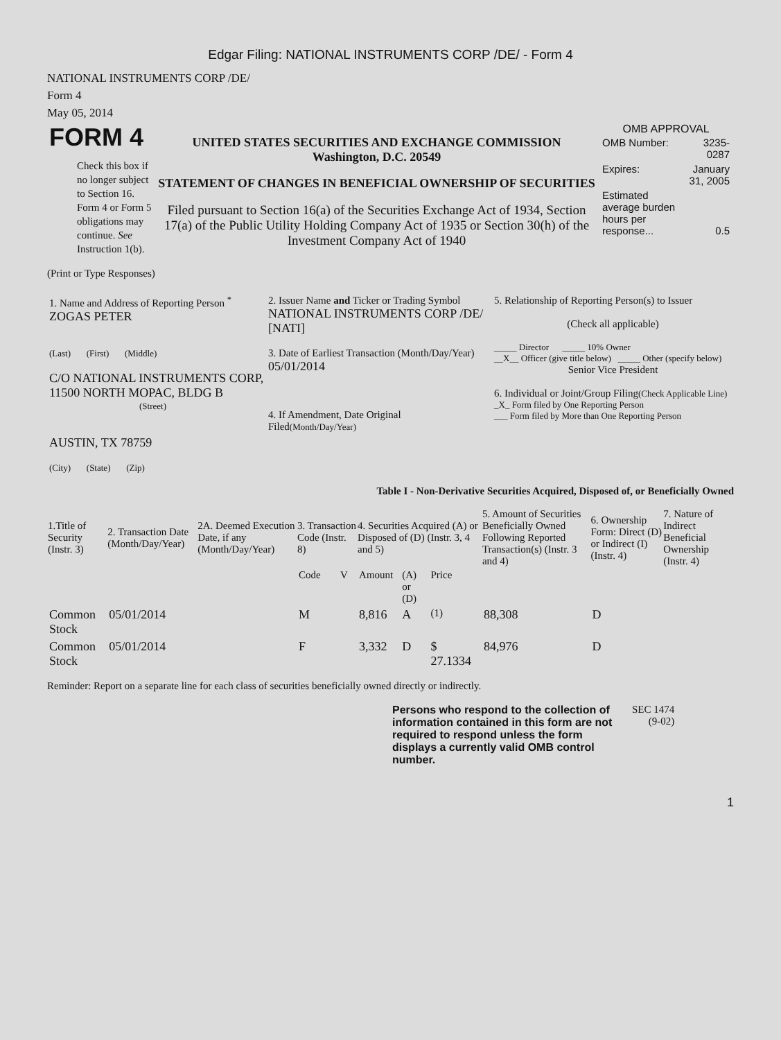Edgar Filing: NATIONAL INSTRUMENTS CORP /DE/ - Form 4
NATIONAL INSTRUMENTS CORP /DE/
Form 4
May 05, 2014
| FORM 4 Check this box if no longer subject to Section 16. Form 4 or Form 5 obligations may continue. See Instruction 1(b). | UNITED STATES SECURITIES AND EXCHANGE COMMISSION Washington, D.C. 20549 STATEMENT OF CHANGES IN BENEFICIAL OWNERSHIP OF SECURITIES Filed pursuant to Section 16(a) of the Securities Exchange Act of 1934, Section 17(a) of the Public Utility Holding Company Act of 1935 or Section 30(h) of the Investment Company Act of 1940 | OMB APPROVAL / OMB Number: / 3235-0287 / / Expires: / January 31, 2005 / / Estimated average burden hours per response... / 0.5 / |
(Print or Type Responses)
| 1. Name and Address of Reporting Person <sup>*</sup> ZOGAS PETER (Last) (First) (Middle) C/O NATIONAL INSTRUMENTS CORP, 11500 NORTH MOPAC, BLDG B (Street) AUSTIN, TX 78759 (City) (State) (Zip) | 2. Issuer Name and Ticker or Trading Symbol NATIONAL INSTRUMENTS CORP /DE/ [NATI] 3. Date of Earliest Transaction (Month/Day/Year) 05/01/2014 4. If Amendment, Date Original Filed (Month/Day/Year) | 5. Relationship of Reporting Person(s) to Issuer (Check all applicable) _____ Director _____ 10% Owner __X__ Officer (give title below) _____ Other (specify below) Senior Vice President 6. Individual or Joint/Group Filing (Check Applicable Line) _X_ Form filed by One Reporting Person ___ Form filed by More than One Reporting Person |
Table I - Non-Derivative Securities Acquired, Disposed of, or Beneficially Owned
| 1.Title of Security (Instr. 3) | 2. Transaction Date (Month/Day/Year) | 2A. Deemed Execution Date, if any (Month/Day/Year) | 3. Transaction Code (Instr. 8) | | 4. Securities Acquired (A) or Disposed of (D) (Instr. 3, 4 and 5) | | | 5. Amount of Securities Beneficially Owned Following Reported Transaction(s) (Instr. 3 and 4) | 6. Ownership Form: Direct (D) or Indirect (I) (Instr. 4) | 7. Nature of Indirect Beneficial Ownership (Instr. 4) |
| --- | --- | --- | --- | --- | --- | --- | --- | --- | --- | --- |
| | | | Code | V | Amount | (A) or (D) | Price | | | |
| Common Stock | 05/01/2014 | | M | | 8,816 | A | <sup>(1)</sup> | 88,308 | D | |
| Common Stock | 05/01/2014 | | F | | 3,332 | D | $ 27.1334 | 84,976 | D | |
Reminder: Report on a separate line for each class of securities beneficially owned directly or indirectly.
| Persons who respond to the collection of information contained in this form are not required to respond unless the form displays a currently valid OMB control number. | SEC 1474 (9-02) |
1